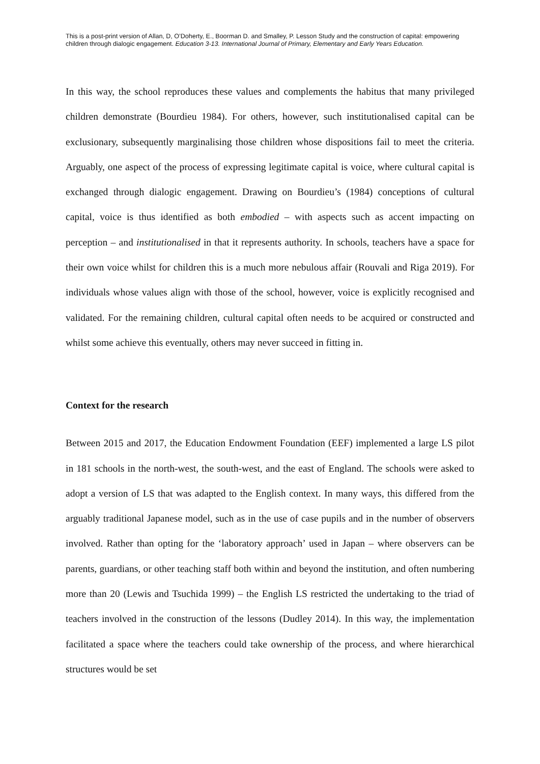This is a post-print version of Allan, D, O’Doherty, E., Boorman D. and Smalley, P. Lesson Study and the construction of capital: empowering children through dialogic engagement. Education 3-13. International Journal of Primary, Elementary and Early Years Education.
In this way, the school reproduces these values and complements the habitus that many privileged children demonstrate (Bourdieu 1984). For others, however, such institutionalised capital can be exclusionary, subsequently marginalising those children whose dispositions fail to meet the criteria. Arguably, one aspect of the process of expressing legitimate capital is voice, where cultural capital is exchanged through dialogic engagement. Drawing on Bourdieu’s (1984) conceptions of cultural capital, voice is thus identified as both embodied – with aspects such as accent impacting on perception – and institutionalised in that it represents authority. In schools, teachers have a space for their own voice whilst for children this is a much more nebulous affair (Rouvali and Riga 2019). For individuals whose values align with those of the school, however, voice is explicitly recognised and validated. For the remaining children, cultural capital often needs to be acquired or constructed and whilst some achieve this eventually, others may never succeed in fitting in.
Context for the research
Between 2015 and 2017, the Education Endowment Foundation (EEF) implemented a large LS pilot in 181 schools in the north-west, the south-west, and the east of England. The schools were asked to adopt a version of LS that was adapted to the English context. In many ways, this differed from the arguably traditional Japanese model, such as in the use of case pupils and in the number of observers involved. Rather than opting for the ‘laboratory approach’ used in Japan – where observers can be parents, guardians, or other teaching staff both within and beyond the institution, and often numbering more than 20 (Lewis and Tsuchida 1999) – the English LS restricted the undertaking to the triad of teachers involved in the construction of the lessons (Dudley 2014). In this way, the implementation facilitated a space where the teachers could take ownership of the process, and where hierarchical structures would be set